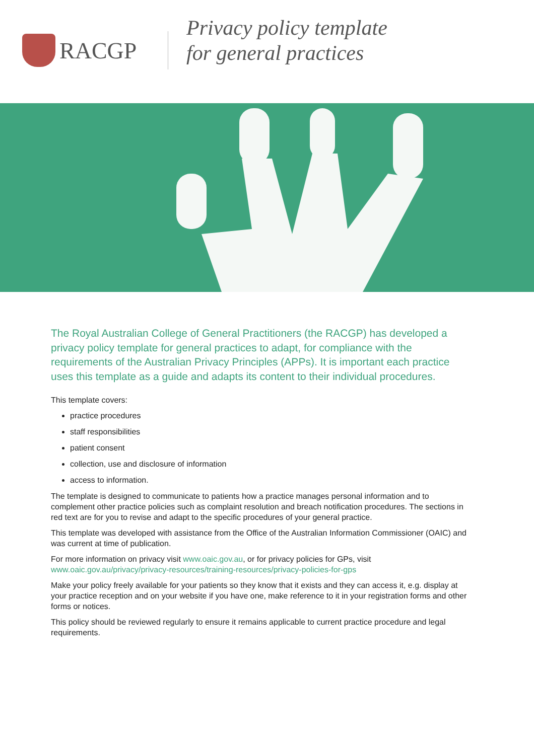RACGP
Privacy policy template
for general practices
The Royal Australian College of General Practitioners (the RACGP) has developed a privacy policy template for general practices to adapt, for compliance with the requirements of the Australian Privacy Principles (APPs). It is important each practice uses this template as a guide and adapts its content to their individual procedures.
This template covers:
practice procedures
staff responsibilities
patient consent
collection, use and disclosure of information
access to information.
The template is designed to communicate to patients how a practice manages personal information and to complement other practice policies such as complaint resolution and breach notification procedures. The sections in red text are for you to revise and adapt to the specific procedures of your general practice.
This template was developed with assistance from the Office of the Australian Information Commissioner (OAIC) and was current at time of publication.
For more information on privacy visit www.oaic.gov.au, or for privacy policies for GPs, visit www.oaic.gov.au/privacy/privacy-resources/training-resources/privacy-policies-for-gps
Make your policy freely available for your patients so they know that it exists and they can access it, e.g. display at your practice reception and on your website if you have one, make reference to it in your registration forms and other forms or notices.
This policy should be reviewed regularly to ensure it remains applicable to current practice procedure and legal requirements.